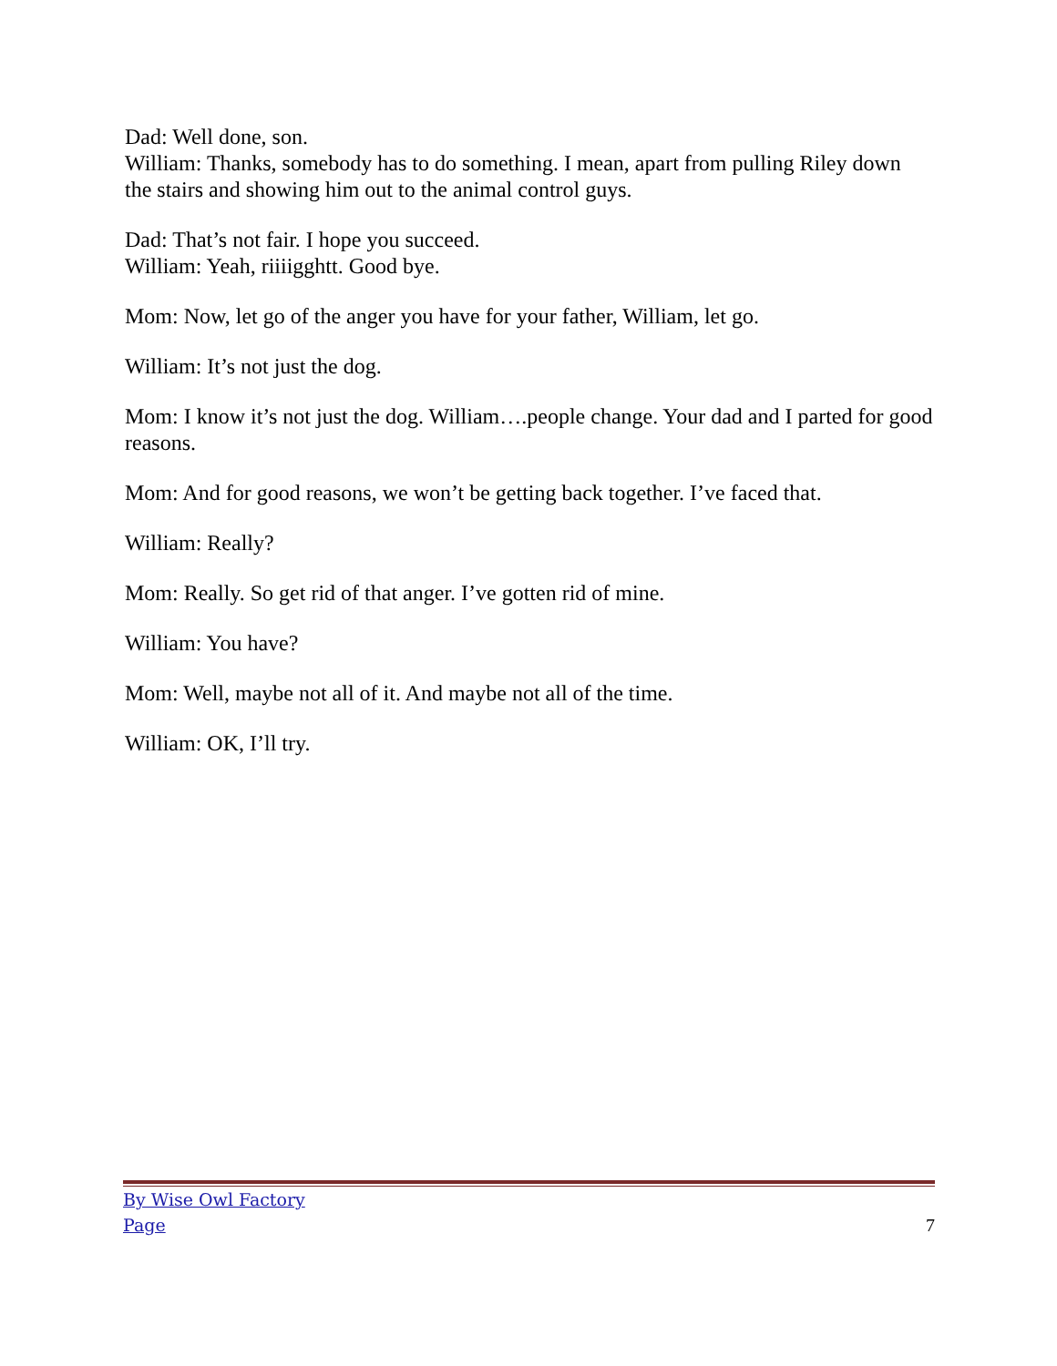Dad: Well done, son.
William: Thanks, somebody has to do something. I mean, apart from pulling Riley down the stairs and showing him out to the animal control guys.
Dad: That’s not fair. I hope you succeed.
William: Yeah, riiiigghtt. Good bye.
Mom: Now, let go of the anger you have for your father, William, let go.
William: It’s not just the dog.
Mom: I know it’s not just the dog. William….people change. Your dad and I parted for good reasons.
Mom: And for good reasons, we won’t be getting back together. I’ve faced that.
William: Really?
Mom: Really. So get rid of that anger. I’ve gotten rid of mine.
William: You have?
Mom: Well, maybe not all of it. And maybe not all of the time.
William: OK, I’ll try.
By Wise Owl Factory
Page 7